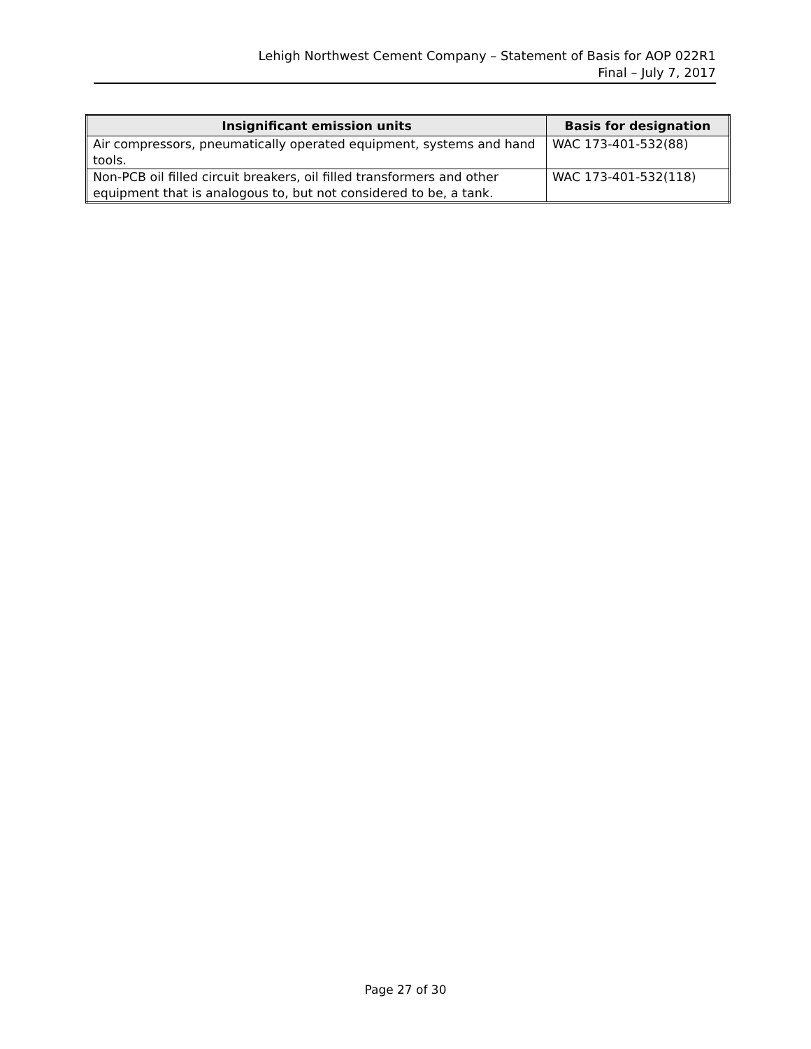Lehigh Northwest Cement Company – Statement of Basis for AOP 022R1
Final – July 7, 2017
| Insignificant emission units | Basis for designation |
| --- | --- |
| Air compressors, pneumatically operated equipment, systems and hand tools. | WAC 173-401-532(88) |
| Non-PCB oil filled circuit breakers, oil filled transformers and other equipment that is analogous to, but not considered to be, a tank. | WAC 173-401-532(118) |
Page 27 of 30